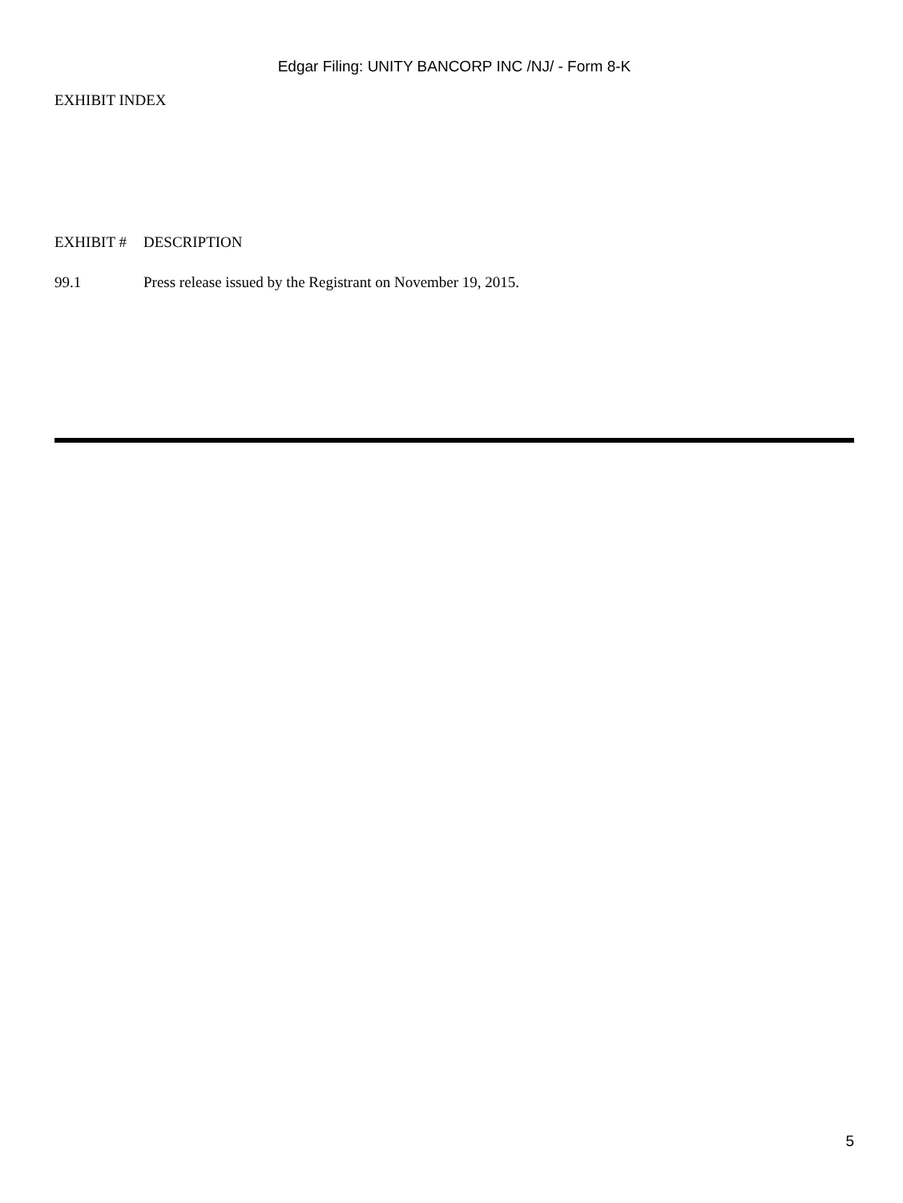Edgar Filing: UNITY BANCORP INC /NJ/ - Form 8-K
EXHIBIT INDEX
| EXHIBIT # | DESCRIPTION |
| --- | --- |
| 99.1 | Press release issued by the Registrant on November 19, 2015. |
5